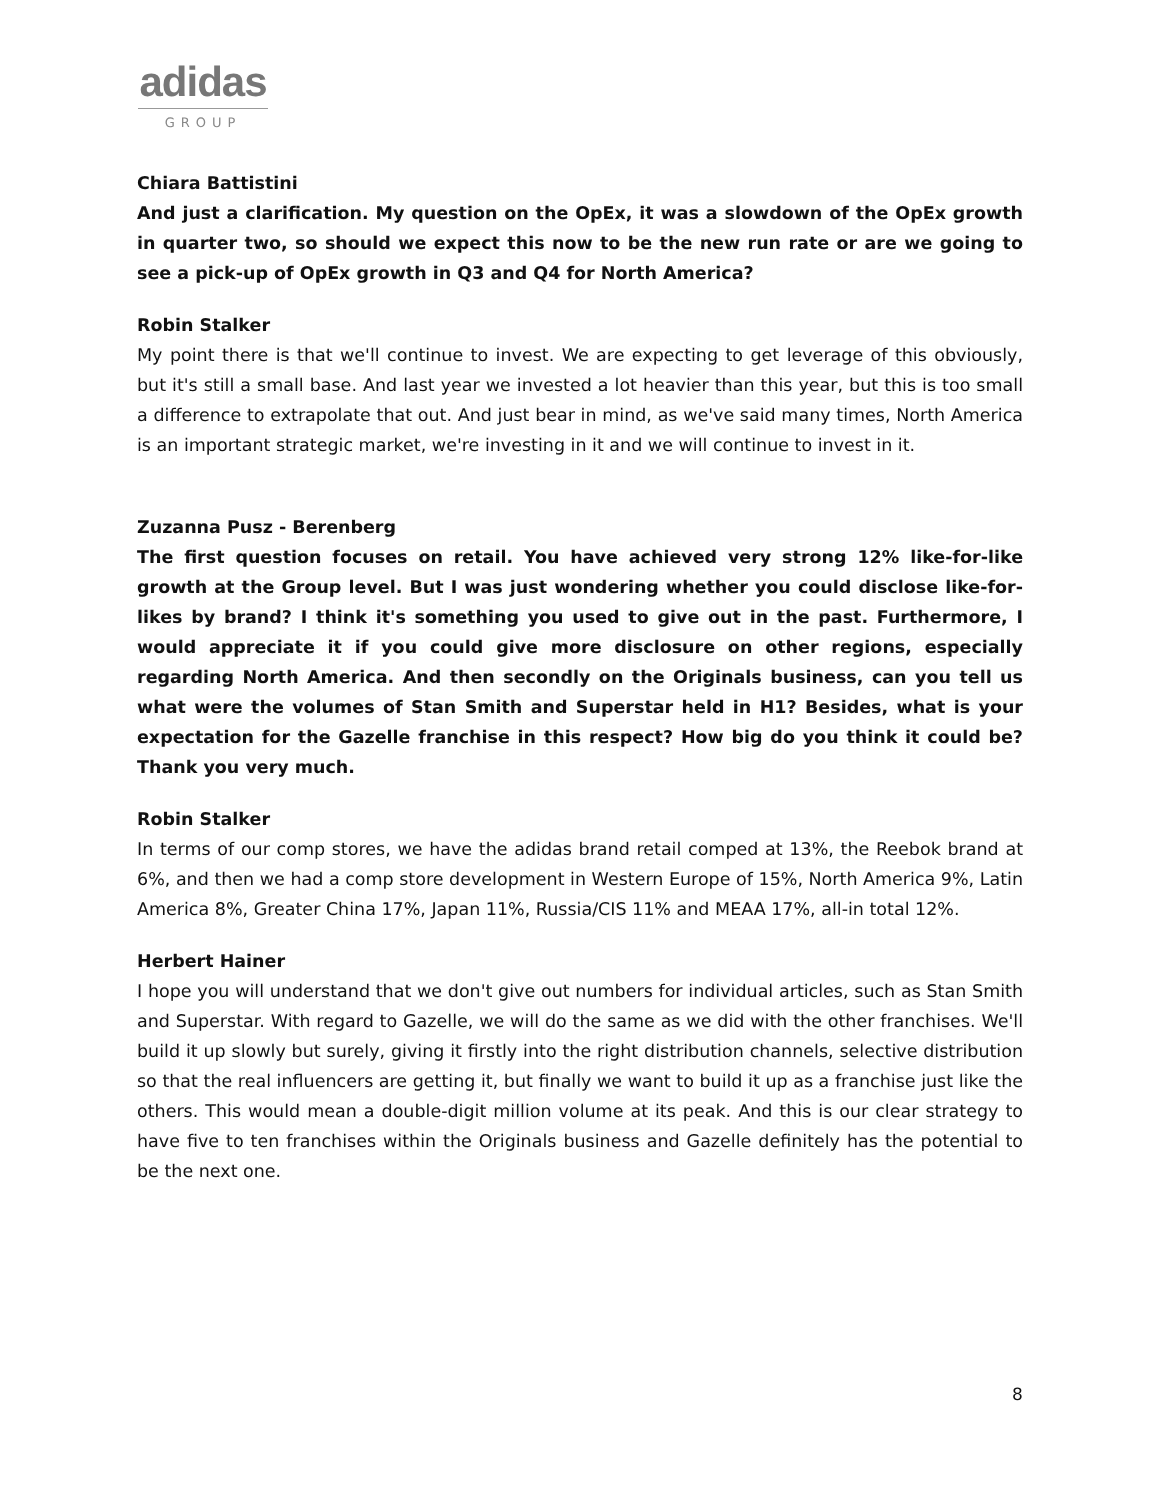adidas
GROUP
Chiara Battistini
And just a clarification. My question on the OpEx, it was a slowdown of the OpEx growth in quarter two, so should we expect this now to be the new run rate or are we going to see a pick-up of OpEx growth in Q3 and Q4 for North America?
Robin Stalker
My point there is that we'll continue to invest. We are expecting to get leverage of this obviously, but it's still a small base. And last year we invested a lot heavier than this year, but this is too small a difference to extrapolate that out. And just bear in mind, as we've said many times, North America is an important strategic market, we're investing in it and we will continue to invest in it.
Zuzanna Pusz - Berenberg
The first question focuses on retail. You have achieved very strong 12% like-for-like growth at the Group level. But I was just wondering whether you could disclose like-for-likes by brand? I think it's something you used to give out in the past. Furthermore, I would appreciate it if you could give more disclosure on other regions, especially regarding North America. And then secondly on the Originals business, can you tell us what were the volumes of Stan Smith and Superstar held in H1? Besides, what is your expectation for the Gazelle franchise in this respect? How big do you think it could be? Thank you very much.
Robin Stalker
In terms of our comp stores, we have the adidas brand retail comped at 13%, the Reebok brand at 6%, and then we had a comp store development in Western Europe of 15%, North America 9%, Latin America 8%, Greater China 17%, Japan 11%, Russia/CIS 11% and MEAA 17%, all-in total 12%.
Herbert Hainer
I hope you will understand that we don't give out numbers for individual articles, such as Stan Smith and Superstar. With regard to Gazelle, we will do the same as we did with the other franchises. We'll build it up slowly but surely, giving it firstly into the right distribution channels, selective distribution so that the real influencers are getting it, but finally we want to build it up as a franchise just like the others. This would mean a double-digit million volume at its peak. And this is our clear strategy to have five to ten franchises within the Originals business and Gazelle definitely has the potential to be the next one.
8